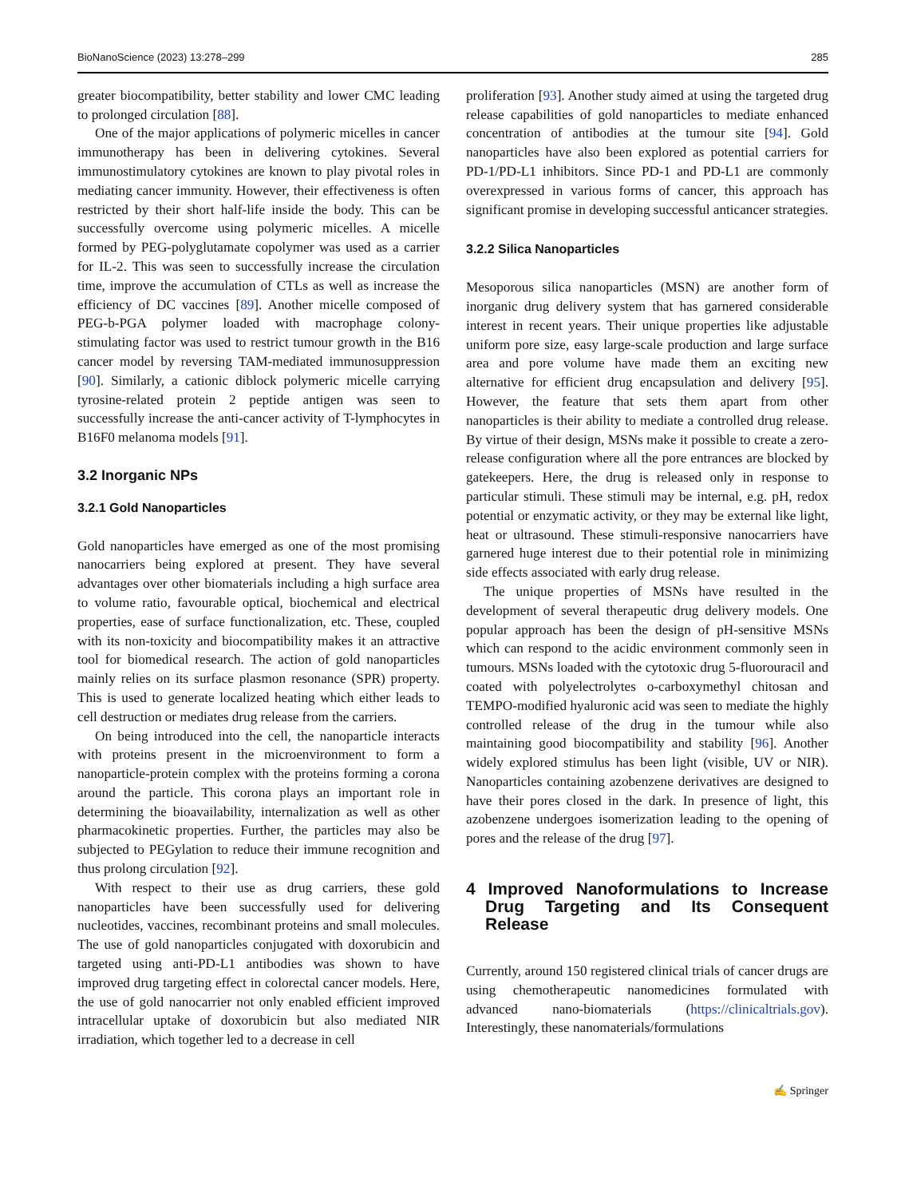BioNanoScience (2023) 13:278–299 285
greater biocompatibility, better stability and lower CMC leading to prolonged circulation [88].
One of the major applications of polymeric micelles in cancer immunotherapy has been in delivering cytokines. Several immunostimulatory cytokines are known to play pivotal roles in mediating cancer immunity. However, their effectiveness is often restricted by their short half-life inside the body. This can be successfully overcome using polymeric micelles. A micelle formed by PEG-polyglutamate copolymer was used as a carrier for IL-2. This was seen to successfully increase the circulation time, improve the accumulation of CTLs as well as increase the efficiency of DC vaccines [89]. Another micelle composed of PEG-b-PGA polymer loaded with macrophage colony-stimulating factor was used to restrict tumour growth in the B16 cancer model by reversing TAM-mediated immunosuppression [90]. Similarly, a cationic diblock polymeric micelle carrying tyrosine-related protein 2 peptide antigen was seen to successfully increase the anti-cancer activity of T-lymphocytes in B16F0 melanoma models [91].
3.2 Inorganic NPs
3.2.1 Gold Nanoparticles
Gold nanoparticles have emerged as one of the most promising nanocarriers being explored at present. They have several advantages over other biomaterials including a high surface area to volume ratio, favourable optical, biochemical and electrical properties, ease of surface functionalization, etc. These, coupled with its non-toxicity and biocompatibility makes it an attractive tool for biomedical research. The action of gold nanoparticles mainly relies on its surface plasmon resonance (SPR) property. This is used to generate localized heating which either leads to cell destruction or mediates drug release from the carriers.
On being introduced into the cell, the nanoparticle interacts with proteins present in the microenvironment to form a nanoparticle-protein complex with the proteins forming a corona around the particle. This corona plays an important role in determining the bioavailability, internalization as well as other pharmacokinetic properties. Further, the particles may also be subjected to PEGylation to reduce their immune recognition and thus prolong circulation [92].
With respect to their use as drug carriers, these gold nanoparticles have been successfully used for delivering nucleotides, vaccines, recombinant proteins and small molecules. The use of gold nanoparticles conjugated with doxorubicin and targeted using anti-PD-L1 antibodies was shown to have improved drug targeting effect in colorectal cancer models. Here, the use of gold nanocarrier not only enabled efficient improved intracellular uptake of doxorubicin but also mediated NIR irradiation, which together led to a decrease in cell
proliferation [93]. Another study aimed at using the targeted drug release capabilities of gold nanoparticles to mediate enhanced concentration of antibodies at the tumour site [94]. Gold nanoparticles have also been explored as potential carriers for PD-1/PD-L1 inhibitors. Since PD-1 and PD-L1 are commonly overexpressed in various forms of cancer, this approach has significant promise in developing successful anticancer strategies.
3.2.2 Silica Nanoparticles
Mesoporous silica nanoparticles (MSN) are another form of inorganic drug delivery system that has garnered considerable interest in recent years. Their unique properties like adjustable uniform pore size, easy large-scale production and large surface area and pore volume have made them an exciting new alternative for efficient drug encapsulation and delivery [95]. However, the feature that sets them apart from other nanoparticles is their ability to mediate a controlled drug release. By virtue of their design, MSNs make it possible to create a zero-release configuration where all the pore entrances are blocked by gatekeepers. Here, the drug is released only in response to particular stimuli. These stimuli may be internal, e.g. pH, redox potential or enzymatic activity, or they may be external like light, heat or ultrasound. These stimuli-responsive nanocarriers have garnered huge interest due to their potential role in minimizing side effects associated with early drug release.
The unique properties of MSNs have resulted in the development of several therapeutic drug delivery models. One popular approach has been the design of pH-sensitive MSNs which can respond to the acidic environment commonly seen in tumours. MSNs loaded with the cytotoxic drug 5-fluorouracil and coated with polyelectrolytes o-carboxymethyl chitosan and TEMPO-modified hyaluronic acid was seen to mediate the highly controlled release of the drug in the tumour while also maintaining good biocompatibility and stability [96]. Another widely explored stimulus has been light (visible, UV or NIR). Nanoparticles containing azobenzene derivatives are designed to have their pores closed in the dark. In presence of light, this azobenzene undergoes isomerization leading to the opening of pores and the release of the drug [97].
4 Improved Nanoformulations to Increase Drug Targeting and Its Consequent Release
Currently, around 150 registered clinical trials of cancer drugs are using chemotherapeutic nanomedicines formulated with advanced nano-biomaterials (https://clinicaltrials.gov). Interestingly, these nanomaterials/formulations
✍ Springer